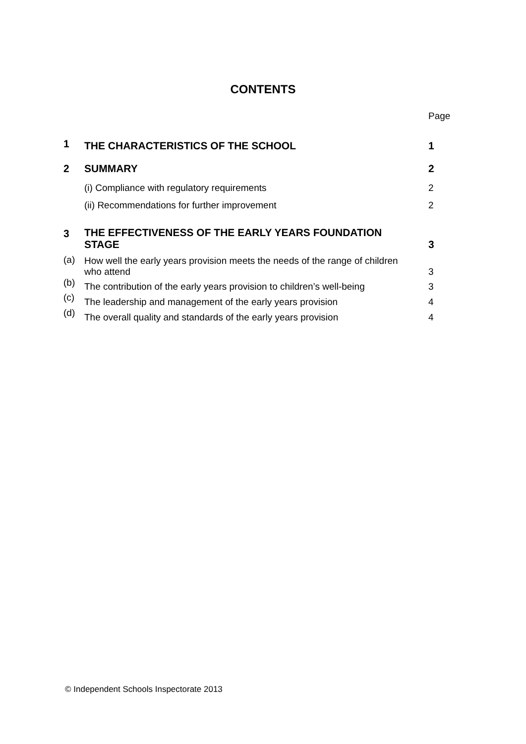CONTENTS
Page
| 1 | THE CHARACTERISTICS OF THE SCHOOL | 1 |
| 2 | SUMMARY | 2 |
| | (i) Compliance with regulatory requirements | 2 |
| | (ii) Recommendations for further improvement | 2 |
| 3 | THE EFFECTIVENESS OF THE EARLY YEARS FOUNDATION STAGE | 3 |
| (a) | How well the early years provision meets the needs of the range of children who attend | 3 |
| (b) | The contribution of the early years provision to children’s well-being | 3 |
| (c) | The leadership and management of the early years provision | 4 |
| (d) | The overall quality and standards of the early years provision | 4 |
© Independent Schools Inspectorate 2013